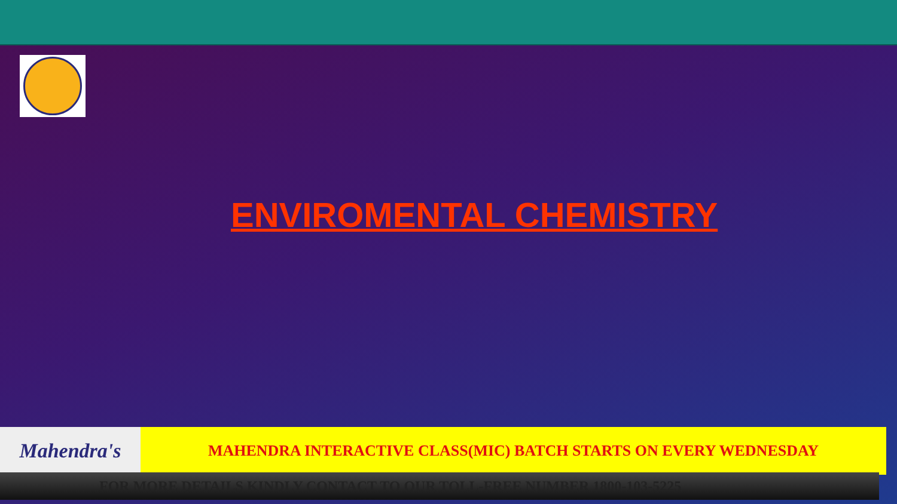ENVIROMENTAL CHEMISTRY
Mahendra's
MAHENDRA INTERACTIVE CLASS(MIC) BATCH STARTS ON EVERY WEDNESDAY
FOR MORE DETAILS KINDLY CONTACT TO OUR TOLL-FREE NUMBER 1800-103-5225